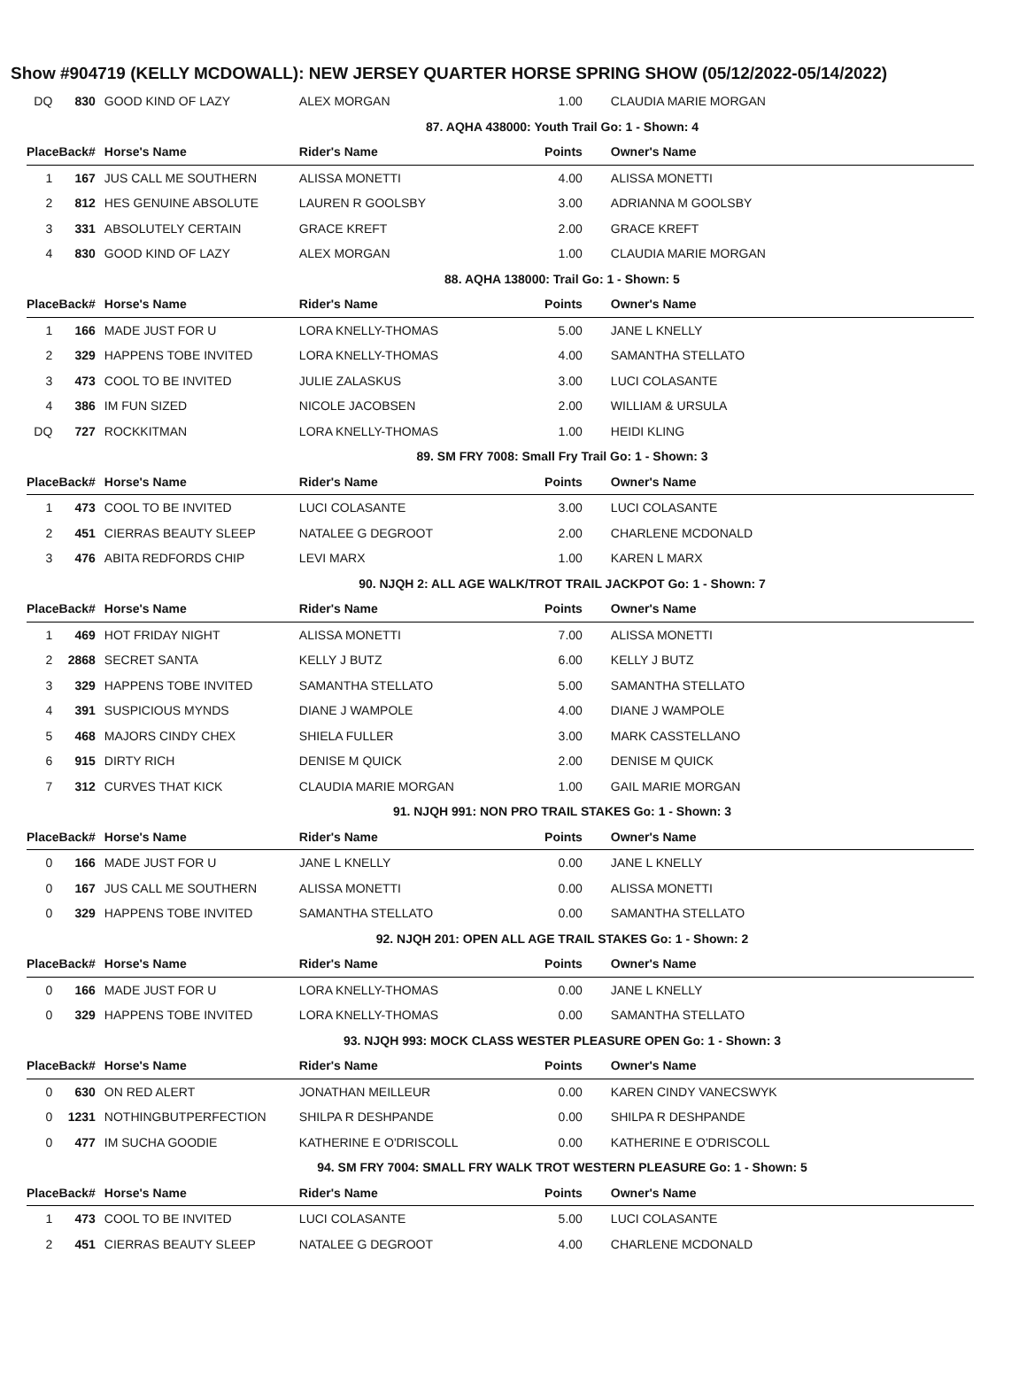Show #904719 (KELLY MCDOWALL): NEW JERSEY QUARTER HORSE SPRING SHOW (05/12/2022-05/14/2022)
| DQ | 830 | GOOD KIND OF LAZY | ALEX MORGAN | 1.00 | CLAUDIA MARIE MORGAN |
| 87. AQHA 438000: Youth Trail Go: 1 - Shown: 4 | | | | | |
| PlaceBack# | | Horse's Name | Rider's Name | Points | Owner's Name |
| 1 | 167 | JUS CALL ME SOUTHERN | ALISSA MONETTI | 4.00 | ALISSA MONETTI |
| 2 | 812 | HES GENUINE ABSOLUTE | LAUREN R GOOLSBY | 3.00 | ADRIANNA M GOOLSBY |
| 3 | 331 | ABSOLUTELY CERTAIN | GRACE KREFT | 2.00 | GRACE KREFT |
| 4 | 830 | GOOD KIND OF LAZY | ALEX MORGAN | 1.00 | CLAUDIA MARIE MORGAN |
| 88. AQHA 138000: Trail Go: 1 - Shown: 5 | | | | | |
| PlaceBack# | | Horse's Name | Rider's Name | Points | Owner's Name |
| 1 | 166 | MADE JUST FOR U | LORA KNELLY-THOMAS | 5.00 | JANE L KNELLY |
| 2 | 329 | HAPPENS TOBE INVITED | LORA KNELLY-THOMAS | 4.00 | SAMANTHA STELLATO |
| 3 | 473 | COOL TO BE INVITED | JULIE ZALASKUS | 3.00 | LUCI COLASANTE |
| 4 | 386 | IM FUN SIZED | NICOLE JACOBSEN | 2.00 | WILLIAM & URSULA |
| DQ | 727 | ROCKKITMAN | LORA KNELLY-THOMAS | 1.00 | HEIDI KLING |
| 89. SM FRY 7008: Small Fry Trail Go: 1 - Shown: 3 | | | | | |
| PlaceBack# | | Horse's Name | Rider's Name | Points | Owner's Name |
| 1 | 473 | COOL TO BE INVITED | LUCI COLASANTE | 3.00 | LUCI COLASANTE |
| 2 | 451 | CIERRAS BEAUTY SLEEP | NATALEE G DEGROOT | 2.00 | CHARLENE MCDONALD |
| 3 | 476 | ABITA REDFORDS CHIP | LEVI MARX | 1.00 | KAREN L MARX |
| 90. NJQH 2: ALL AGE WALK/TROT TRAIL JACKPOT Go: 1 - Shown: 7 | | | | | |
| PlaceBack# | | Horse's Name | Rider's Name | Points | Owner's Name |
| 1 | 469 | HOT FRIDAY NIGHT | ALISSA MONETTI | 7.00 | ALISSA MONETTI |
| 2 | 2868 | SECRET SANTA | KELLY J BUTZ | 6.00 | KELLY J BUTZ |
| 3 | 329 | HAPPENS TOBE INVITED | SAMANTHA STELLATO | 5.00 | SAMANTHA STELLATO |
| 4 | 391 | SUSPICIOUS MYNDS | DIANE J WAMPOLE | 4.00 | DIANE J WAMPOLE |
| 5 | 468 | MAJORS CINDY CHEX | SHIELA FULLER | 3.00 | MARK CASSTELLANO |
| 6 | 915 | DIRTY RICH | DENISE M QUICK | 2.00 | DENISE M QUICK |
| 7 | 312 | CURVES THAT KICK | CLAUDIA MARIE MORGAN | 1.00 | GAIL MARIE MORGAN |
| 91. NJQH 991: NON PRO TRAIL STAKES Go: 1 - Shown: 3 | | | | | |
| PlaceBack# | | Horse's Name | Rider's Name | Points | Owner's Name |
| 0 | 166 | MADE JUST FOR U | JANE L KNELLY | 0.00 | JANE L KNELLY |
| 0 | 167 | JUS CALL ME SOUTHERN | ALISSA MONETTI | 0.00 | ALISSA MONETTI |
| 0 | 329 | HAPPENS TOBE INVITED | SAMANTHA STELLATO | 0.00 | SAMANTHA STELLATO |
| 92. NJQH 201: OPEN ALL AGE TRAIL STAKES Go: 1 - Shown: 2 | | | | | |
| PlaceBack# | | Horse's Name | Rider's Name | Points | Owner's Name |
| 0 | 166 | MADE JUST FOR U | LORA KNELLY-THOMAS | 0.00 | JANE L KNELLY |
| 0 | 329 | HAPPENS TOBE INVITED | LORA KNELLY-THOMAS | 0.00 | SAMANTHA STELLATO |
| 93. NJQH 993: MOCK CLASS WESTER PLEASURE OPEN Go: 1 - Shown: 3 | | | | | |
| PlaceBack# | | Horse's Name | Rider's Name | Points | Owner's Name |
| 0 | 630 | ON RED ALERT | JONATHAN MEILLEUR | 0.00 | KAREN CINDY VANECSWYK |
| 0 | 1231 | NOTHINGBUTPERFECTION | SHILPA R DESHPANDE | 0.00 | SHILPA R DESHPANDE |
| 0 | 477 | IM SUCHA GOODIE | KATHERINE E O'DRISCOLL | 0.00 | KATHERINE E O'DRISCOLL |
| 94. SM FRY 7004: SMALL FRY WALK TROT WESTERN PLEASURE Go: 1 - Shown: 5 | | | | | |
| PlaceBack# | | Horse's Name | Rider's Name | Points | Owner's Name |
| 1 | 473 | COOL TO BE INVITED | LUCI COLASANTE | 5.00 | LUCI COLASANTE |
| 2 | 451 | CIERRAS BEAUTY SLEEP | NATALEE G DEGROOT | 4.00 | CHARLENE MCDONALD |